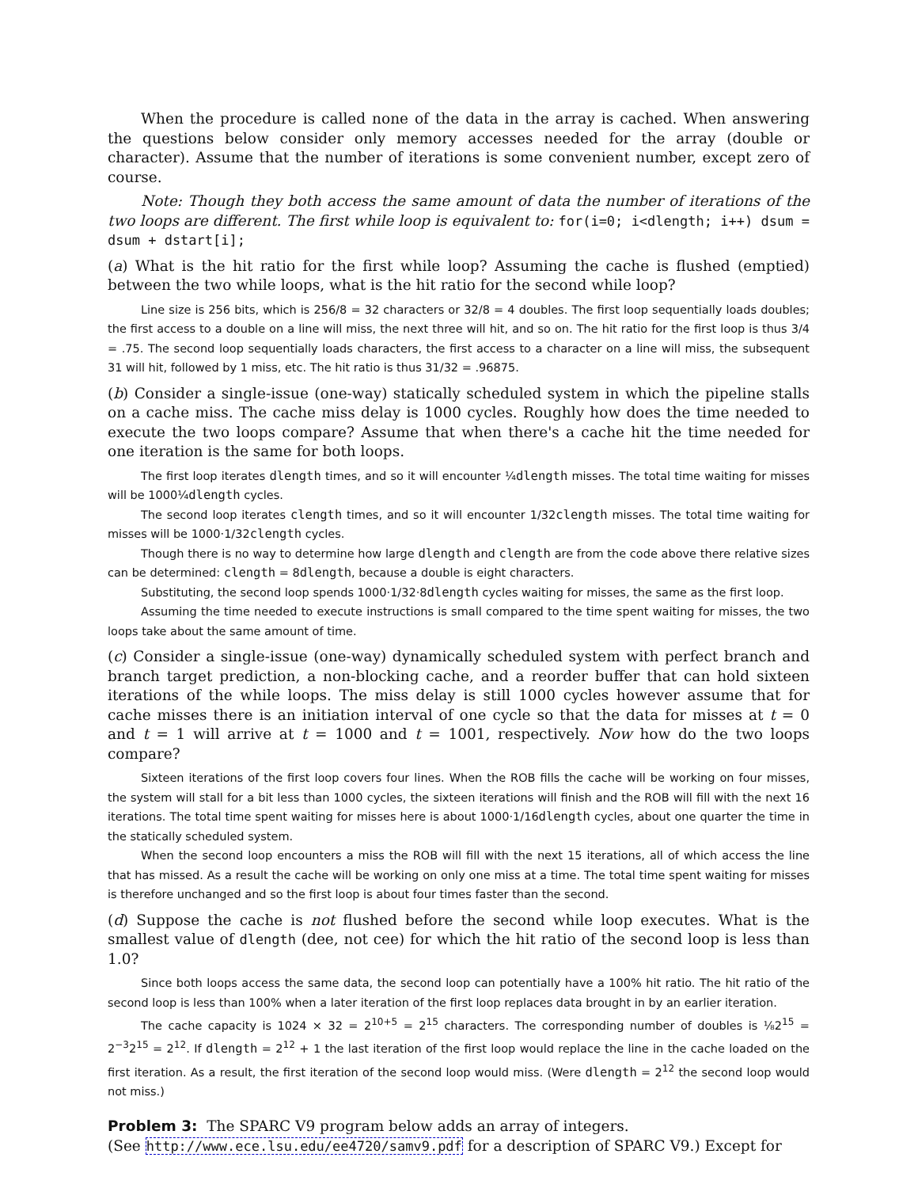When the procedure is called none of the data in the array is cached. When answering the questions below consider only memory accesses needed for the array (double or character). Assume that the number of iterations is some convenient number, except zero of course.
Note: Though they both access the same amount of data the number of iterations of the two loops are different. The first while loop is equivalent to: for(i=0; i<dlength; i++) dsum = dsum + dstart[i];
(a) What is the hit ratio for the first while loop? Assuming the cache is flushed (emptied) between the two while loops, what is the hit ratio for the second while loop?
Line size is 256 bits, which is 256/8 = 32 characters or 32/8 = 4 doubles. The first loop sequentially loads doubles; the first access to a double on a line will miss, the next three will hit, and so on. The hit ratio for the first loop is thus 3/4 = .75. The second loop sequentially loads characters, the first access to a character on a line will miss, the subsequent 31 will hit, followed by 1 miss, etc. The hit ratio is thus 31/32 = .96875.
(b) Consider a single-issue (one-way) statically scheduled system in which the pipeline stalls on a cache miss. The cache miss delay is 1000 cycles. Roughly how does the time needed to execute the two loops compare? Assume that when there's a cache hit the time needed for one iteration is the same for both loops.
The first loop iterates dlength times, and so it will encounter ¼dlength misses. The total time waiting for misses will be 1000¼dlength cycles.
The second loop iterates clength times, and so it will encounter 1/32clength misses. The total time waiting for misses will be 1000·1/32clength cycles.
Though there is no way to determine how large dlength and clength are from the code above there relative sizes can be determined: clength = 8dlength, because a double is eight characters.
Substituting, the second loop spends 1000·1/32·8dlength cycles waiting for misses, the same as the first loop.
Assuming the time needed to execute instructions is small compared to the time spent waiting for misses, the two loops take about the same amount of time.
(c) Consider a single-issue (one-way) dynamically scheduled system with perfect branch and branch target prediction, a non-blocking cache, and a reorder buffer that can hold sixteen iterations of the while loops. The miss delay is still 1000 cycles however assume that for cache misses there is an initiation interval of one cycle so that the data for misses at t = 0 and t = 1 will arrive at t = 1000 and t = 1001, respectively. Now how do the two loops compare?
Sixteen iterations of the first loop covers four lines. When the ROB fills the cache will be working on four misses, the system will stall for a bit less than 1000 cycles, the sixteen iterations will finish and the ROB will fill with the next 16 iterations. The total time spent waiting for misses here is about 1000·1/16dlength cycles, about one quarter the time in the statically scheduled system.
When the second loop encounters a miss the ROB will fill with the next 15 iterations, all of which access the line that has missed. As a result the cache will be working on only one miss at a time. The total time spent waiting for misses is therefore unchanged and so the first loop is about four times faster than the second.
(d) Suppose the cache is not flushed before the second while loop executes. What is the smallest value of dlength (dee, not cee) for which the hit ratio of the second loop is less than 1.0?
Since both loops access the same data, the second loop can potentially have a 100% hit ratio. The hit ratio of the second loop is less than 100% when a later iteration of the first loop replaces data brought in by an earlier iteration.
The cache capacity is 1024 × 32 = 2<sup>10+5</sup> = 2<sup>15</sup> characters. The corresponding number of doubles is ⅛2<sup>15</sup> = 2<sup>−3</sup>2<sup>15</sup> = 2<sup>12</sup>. If dlength = 2<sup>12</sup> + 1 the last iteration of the first loop would replace the line in the cache loaded on the first iteration. As a result, the first iteration of the second loop would miss. (Were dlength = 2<sup>12</sup> the second loop would not miss.)
Problem 3: The SPARC V9 program below adds an array of integers.
(See http://www.ece.lsu.edu/ee4720/samv9.pdf for a description of SPARC V9.) Except for